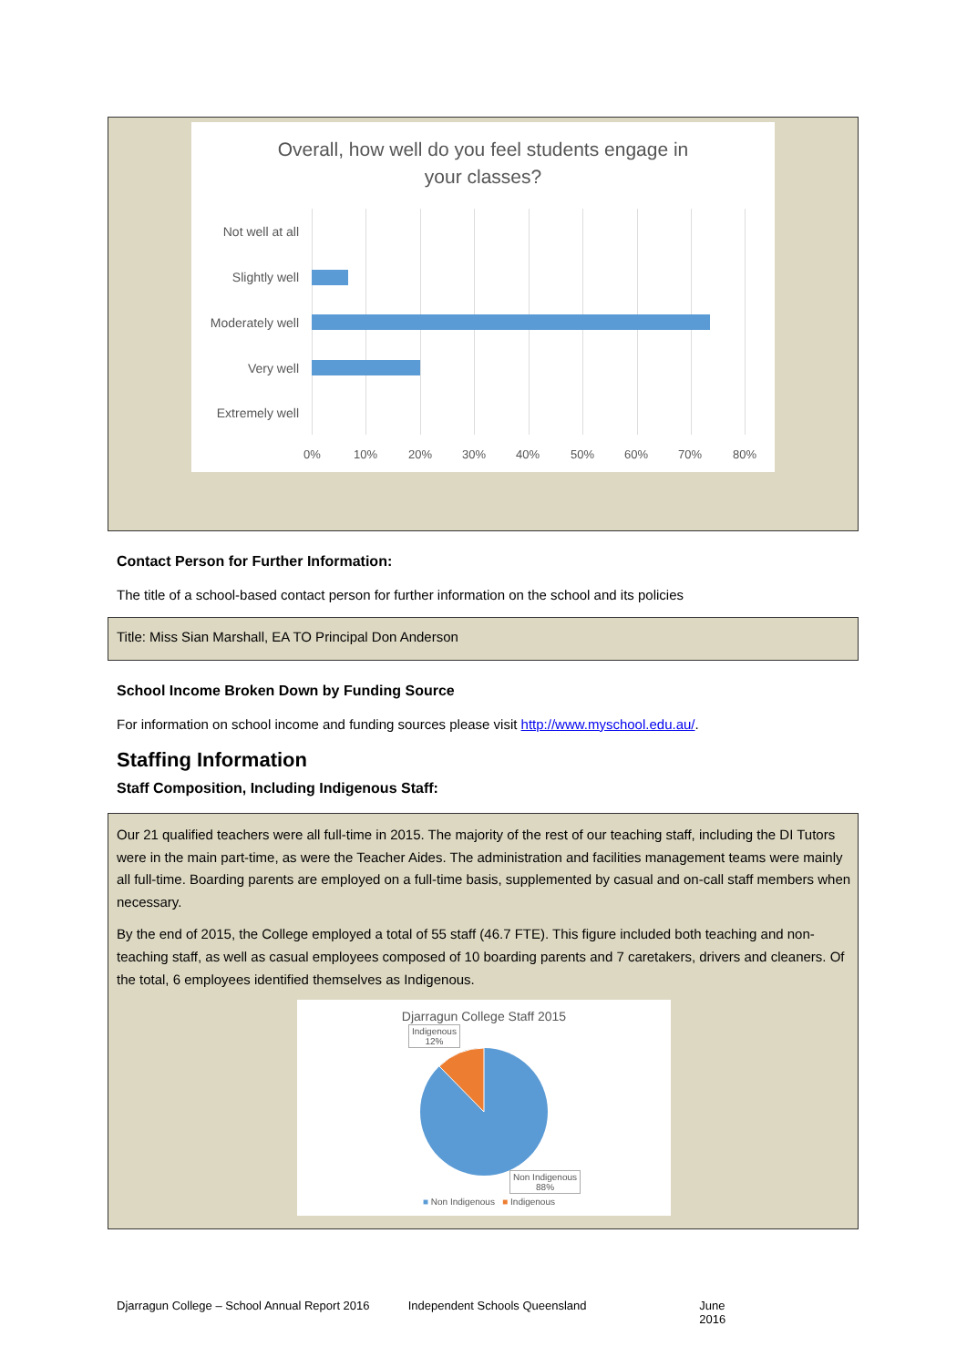Overall, how well do you feel students engage in
your classes?
Not well at all
Slightly well
Moderately well
Very well
Extremely well
0% 10% 20% 30% 40% 50% 60% 70% 80%
Contact Person for Further Information:
The title of a school-based contact person for further information on the school and its policies
Title: Miss Sian Marshall, EA TO Principal Don Anderson
School Income Broken Down by Funding Source
For information on school income and funding sources please visit http://www.myschool.edu.au/.
Staffing Information
Staff Composition, Including Indigenous Staff:
Our 21 qualified teachers were all full-time in 2015. The majority of the rest of our teaching staff, including the DI Tutors were in the main part-time, as were the Teacher Aides. The administration and facilities management teams were mainly all full-time. Boarding parents are employed on a full-time basis, supplemented by casual and on-call staff members when necessary.
By the end of 2015, the College employed a total of 55 staff (46.7 FTE). This figure included both teaching and non-teaching staff, as well as casual employees composed of 10 boarding parents and 7 caretakers, drivers and cleaners. Of the total, 6 employees identified themselves as Indigenous.
Djarragun College Staff 2015
Indigenous
12%
Non Indigenous
88%
■ Non Indigenous ■ Indigenous
Djarragun College – School Annual Report 2016 Independent Schools Queensland June 2016